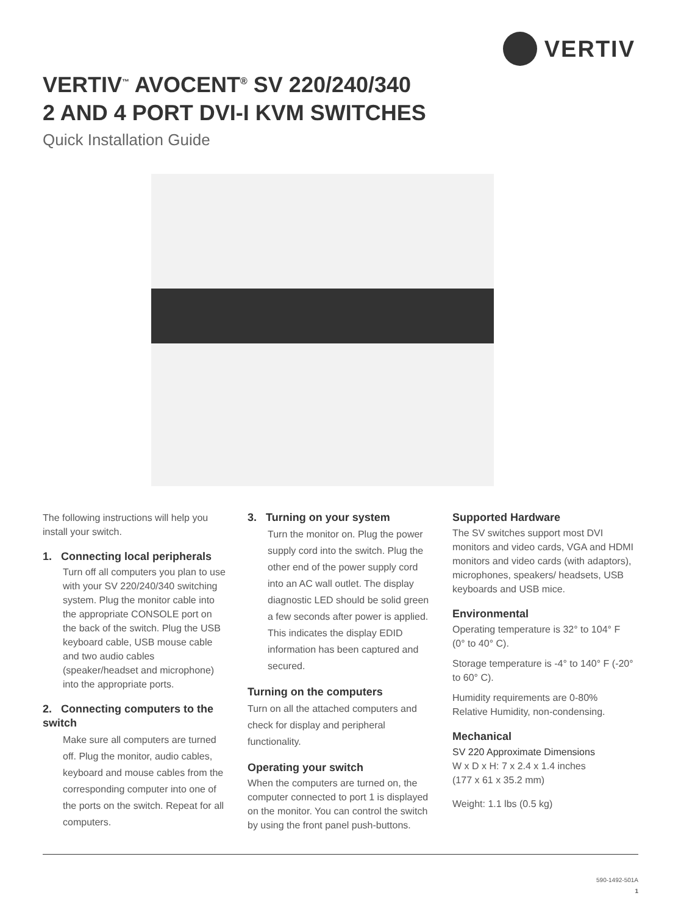VERTIV
VERTIV<sup>™</sup> AVOCENT<sup>®</sup> SV 220/240/340
2 AND 4 PORT DVI-I KVM SWITCHES
Quick Installation Guide
The following instructions will help you install your switch.
1. Connecting local peripherals
Turn off all computers you plan to use with your SV 220/240/340 switching system. Plug the monitor cable into the appropriate CONSOLE port on the back of the switch. Plug the USB keyboard cable, USB mouse cable and two audio cables (speaker/headset and microphone) into the appropriate ports.
2. Connecting computers to the switch
Make sure all computers are turned off. Plug the monitor, audio cables, keyboard and mouse cables from the corresponding computer into one of the ports on the switch. Repeat for all computers.
3. Turning on your system
Turn the monitor on. Plug the power supply cord into the switch. Plug the other end of the power supply cord into an AC wall outlet. The display diagnostic LED should be solid green a few seconds after power is applied. This indicates the display EDID information has been captured and secured.
Turning on the computers
Turn on all the attached computers and check for display and peripheral functionality.
Operating your switch
When the computers are turned on, the computer connected to port 1 is displayed on the monitor. You can control the switch by using the front panel push-buttons.
Supported Hardware
The SV switches support most DVI monitors and video cards, VGA and HDMI monitors and video cards (with adaptors), microphones, speakers/ headsets, USB keyboards and USB mice.
Environmental
Operating temperature is 32° to 104° F (0° to 40° C).
Storage temperature is -4° to 140° F (-20° to 60° C).
Humidity requirements are 0-80% Relative Humidity, non-condensing.
Mechanical
SV 220 Approximate Dimensions
W x D x H: 7 x 2.4 x 1.4 inches
(177 x 61 x 35.2 mm)
Weight: 1.1 lbs (0.5 kg)
590-1492-501A
1